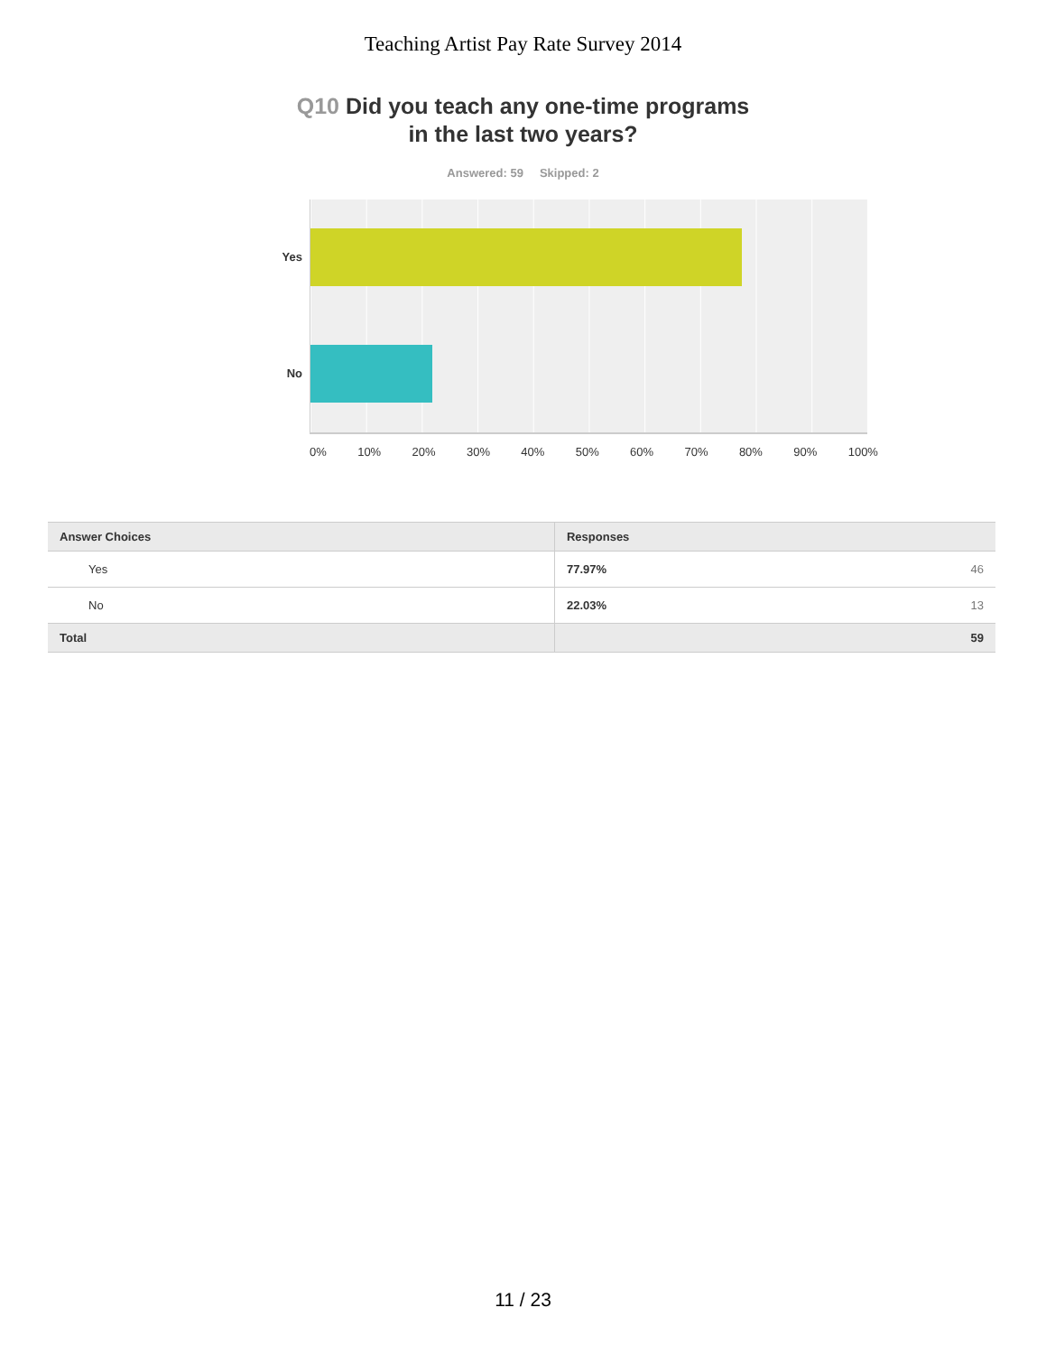Teaching Artist Pay Rate Survey 2014
Q10 Did you teach any one-time programs
in the last two years?
Answered: 59 Skipped: 2
Yes
No
0% 10% 20% 30% 40% 50% 60% 70% 80% 90% 100%
| Answer Choices | Responses | |
| --- | --- | --- |
| Yes | 77.97% | 46 |
| No | 22.03% | 13 |
| Total | | 59 |
11 / 23